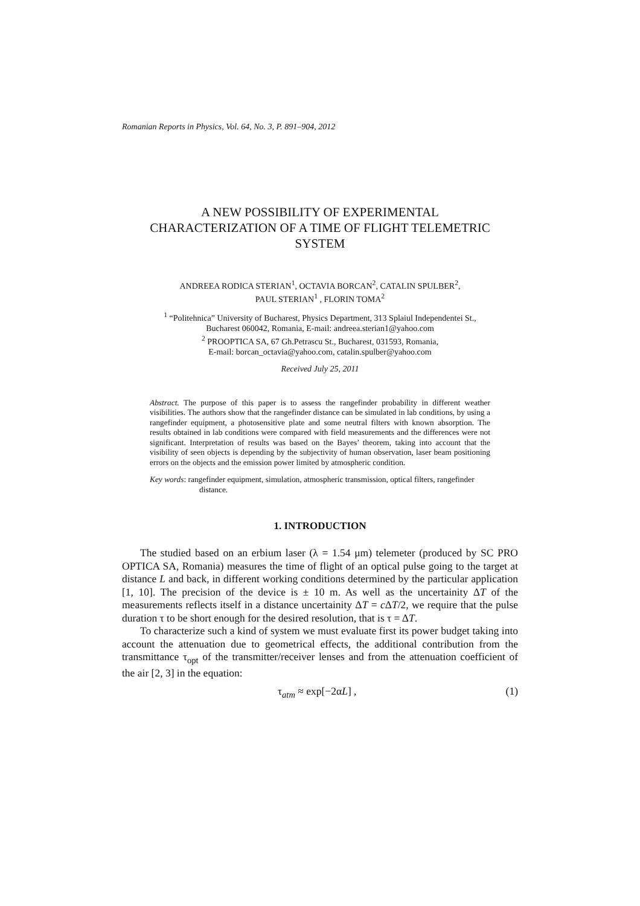Romanian Reports in Physics, Vol. 64, No. 3, P. 891–904, 2012
A NEW POSSIBILITY OF EXPERIMENTAL
CHARACTERIZATION OF A TIME OF FLIGHT TELEMETRIC
SYSTEM
ANDREEA RODICA STERIAN<sup>1</sup>, OCTAVIA BORCAN<sup>2</sup>, CATALIN SPULBER<sup>2</sup>,
PAUL STERIAN<sup>1</sup> , FLORIN TOMA<sup>2</sup>
<sup>1</sup> “Politehnica” University of Bucharest, Physics Department, 313 Splaiul Independentei St.,
Bucharest 060042, Romania, E-mail: andreea.sterian1@yahoo.com
<sup>2</sup> PROOPTICA SA, 67 Gh.Petrascu St., Bucharest, 031593, Romania,
E-mail: borcan_octavia@yahoo.com, catalin.spulber@yahoo.com
Received July 25, 2011
Abstract. The purpose of this paper is to assess the rangefinder probability in different weather visibilities. The authors show that the rangefinder distance can be simulated in lab conditions, by using a rangefinder equipment, a photosensitive plate and some neutral filters with known absorption. The results obtained in lab conditions were compared with field measurements and the differences were not significant. Interpretation of results was based on the Bayes’ theorem, taking into account that the visibility of seen objects is depending by the subjectivity of human observation, laser beam positioning errors on the objects and the emission power limited by atmospheric condition.
Key words: rangefinder equipment, simulation, atmospheric transmission, optical filters, rangefinder distance.
1. INTRODUCTION
The studied based on an erbium laser (λ = 1.54 μm) telemeter (produced by SC PRO OPTICA SA, Romania) measures the time of flight of an optical pulse going to the target at distance L and back, in different working conditions determined by the particular application [1, 10]. The precision of the device is ± 10 m. As well as the uncertainity ΔT of the measurements reflects itself in a distance uncertainity ΔT = c ΔT/2, we require that the pulse duration τ to be short enough for the desired resolution, that is τ = ΔT.
To characterize such a kind of system we must evaluate first its power budget taking into account the attenuation due to geometrical effects, the additional contribution from the transmittance τ<sub>opt</sub> of the transmitter/receiver lenses and from the attenuation coefficient of the air [2, 3] in the equation:
τ<sub>atm</sub> ≈ exp[−2αL] , (1)